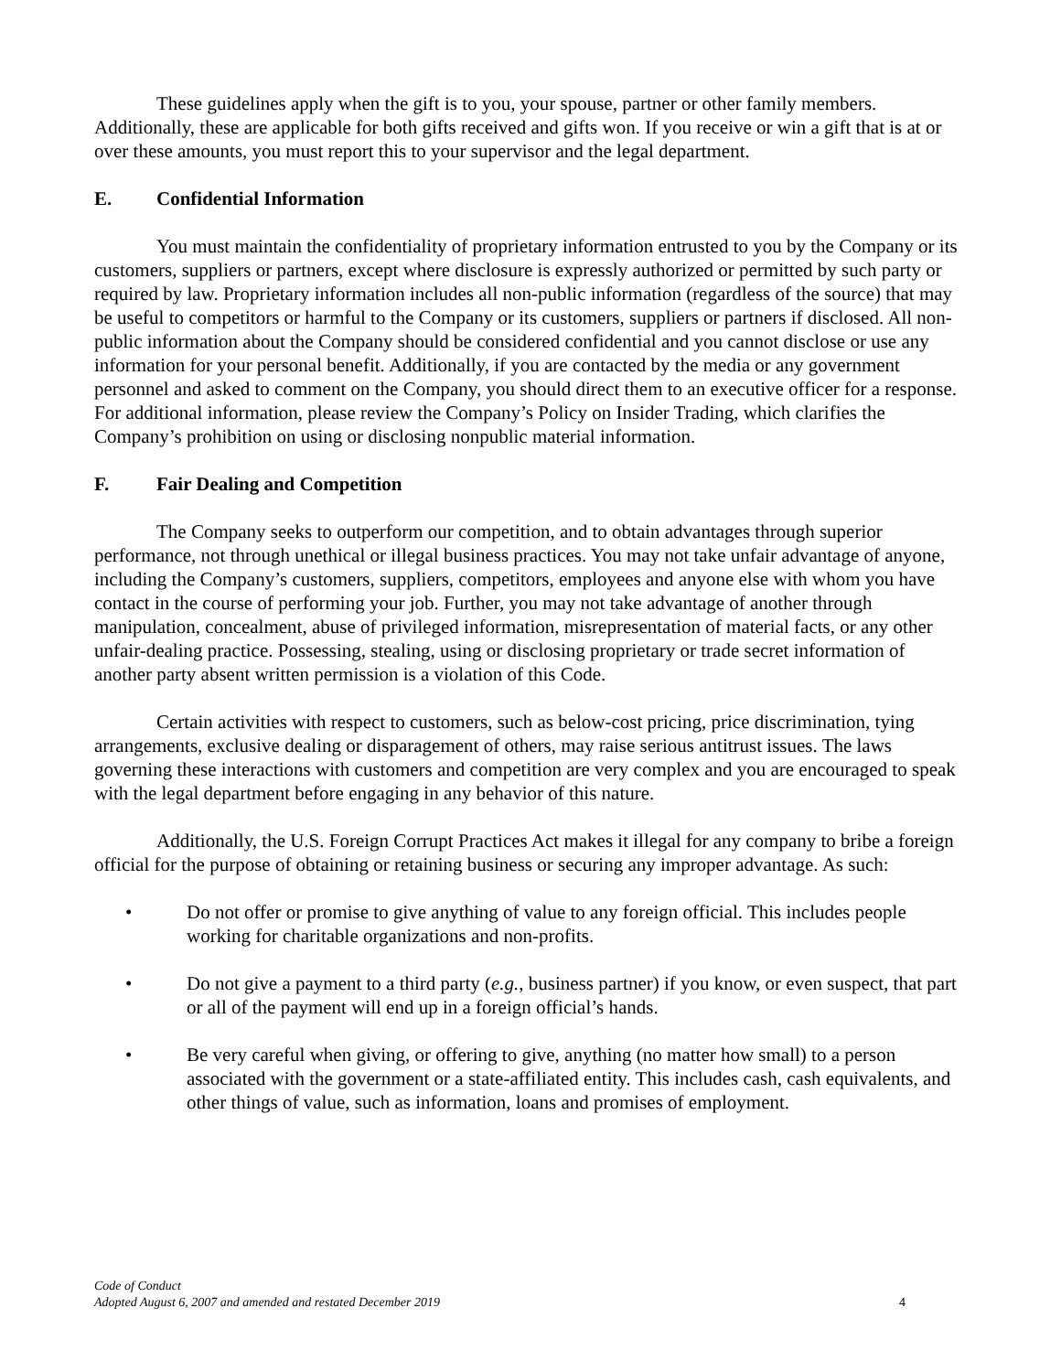These guidelines apply when the gift is to you, your spouse, partner or other family members. Additionally, these are applicable for both gifts received and gifts won. If you receive or win a gift that is at or over these amounts, you must report this to your supervisor and the legal department.
E. Confidential Information
You must maintain the confidentiality of proprietary information entrusted to you by the Company or its customers, suppliers or partners, except where disclosure is expressly authorized or permitted by such party or required by law. Proprietary information includes all non-public information (regardless of the source) that may be useful to competitors or harmful to the Company or its customers, suppliers or partners if disclosed. All non-public information about the Company should be considered confidential and you cannot disclose or use any information for your personal benefit. Additionally, if you are contacted by the media or any government personnel and asked to comment on the Company, you should direct them to an executive officer for a response. For additional information, please review the Company’s Policy on Insider Trading, which clarifies the Company’s prohibition on using or disclosing nonpublic material information.
F. Fair Dealing and Competition
The Company seeks to outperform our competition, and to obtain advantages through superior performance, not through unethical or illegal business practices. You may not take unfair advantage of anyone, including the Company’s customers, suppliers, competitors, employees and anyone else with whom you have contact in the course of performing your job. Further, you may not take advantage of another through manipulation, concealment, abuse of privileged information, misrepresentation of material facts, or any other unfair-dealing practice. Possessing, stealing, using or disclosing proprietary or trade secret information of another party absent written permission is a violation of this Code.
Certain activities with respect to customers, such as below-cost pricing, price discrimination, tying arrangements, exclusive dealing or disparagement of others, may raise serious antitrust issues. The laws governing these interactions with customers and competition are very complex and you are encouraged to speak with the legal department before engaging in any behavior of this nature.
Additionally, the U.S. Foreign Corrupt Practices Act makes it illegal for any company to bribe a foreign official for the purpose of obtaining or retaining business or securing any improper advantage. As such:
• Do not offer or promise to give anything of value to any foreign official. This includes people working for charitable organizations and non-profits.
• Do not give a payment to a third party (e.g., business partner) if you know, or even suspect, that part or all of the payment will end up in a foreign official’s hands.
• Be very careful when giving, or offering to give, anything (no matter how small) to a person associated with the government or a state-affiliated entity. This includes cash, cash equivalents, and other things of value, such as information, loans and promises of employment.
Code of Conduct
Adopted August 6, 2007 and amended and restated December 2019
4